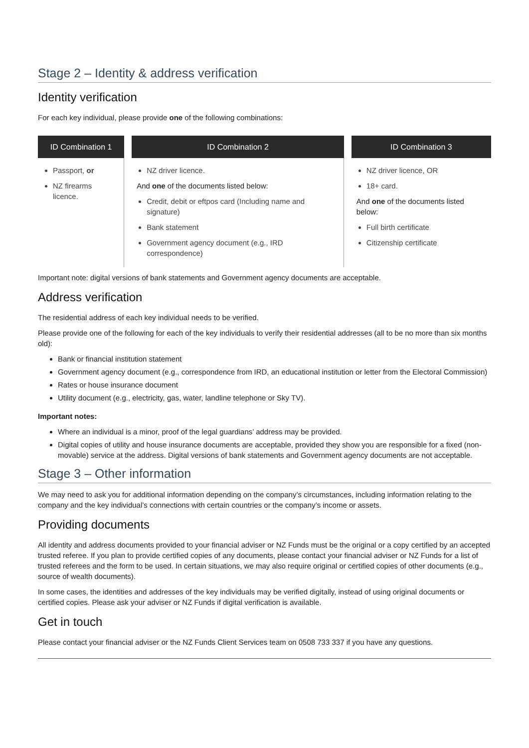Stage 2 – Identity & address verification
Identity verification
For each key individual, please provide one of the following combinations:
| ID Combination 1 | ID Combination 2 | ID Combination 3 |
| --- | --- | --- |
| Passport, or NZ firearms licence. | NZ driver licence. And one of the documents listed below: Credit, debit or eftpos card (Including name and signature) Bank statement Government agency document (e.g., IRD correspondence) | NZ driver licence, OR 18+ card. And one of the documents listed below: Full birth certificate Citizenship certificate |
Important note: digital versions of bank statements and Government agency documents are acceptable.
Address verification
The residential address of each key individual needs to be verified.
Please provide one of the following for each of the key individuals to verify their residential addresses (all to be no more than six months old):
Bank or financial institution statement
Government agency document (e.g., correspondence from IRD, an educational institution or letter from the Electoral Commission)
Rates or house insurance document
Utility document (e.g., electricity, gas, water, landline telephone or Sky TV).
Important notes:
Where an individual is a minor, proof of the legal guardians’ address may be provided.
Digital copies of utility and house insurance documents are acceptable, provided they show you are responsible for a fixed (non-movable) service at the address. Digital versions of bank statements and Government agency documents are not acceptable.
Stage 3 – Other information
We may need to ask you for additional information depending on the company’s circumstances, including information relating to the company and the key individual’s connections with certain countries or the company’s income or assets.
Providing documents
All identity and address documents provided to your financial adviser or NZ Funds must be the original or a copy certified by an accepted trusted referee. If you plan to provide certified copies of any documents, please contact your financial adviser or NZ Funds for a list of trusted referees and the form to be used. In certain situations, we may also require original or certified copies of other documents (e.g., source of wealth documents).
In some cases, the identities and addresses of the key individuals may be verified digitally, instead of using original documents or certified copies. Please ask your adviser or NZ Funds if digital verification is available.
Get in touch
Please contact your financial adviser or the NZ Funds Client Services team on 0508 733 337 if you have any questions.